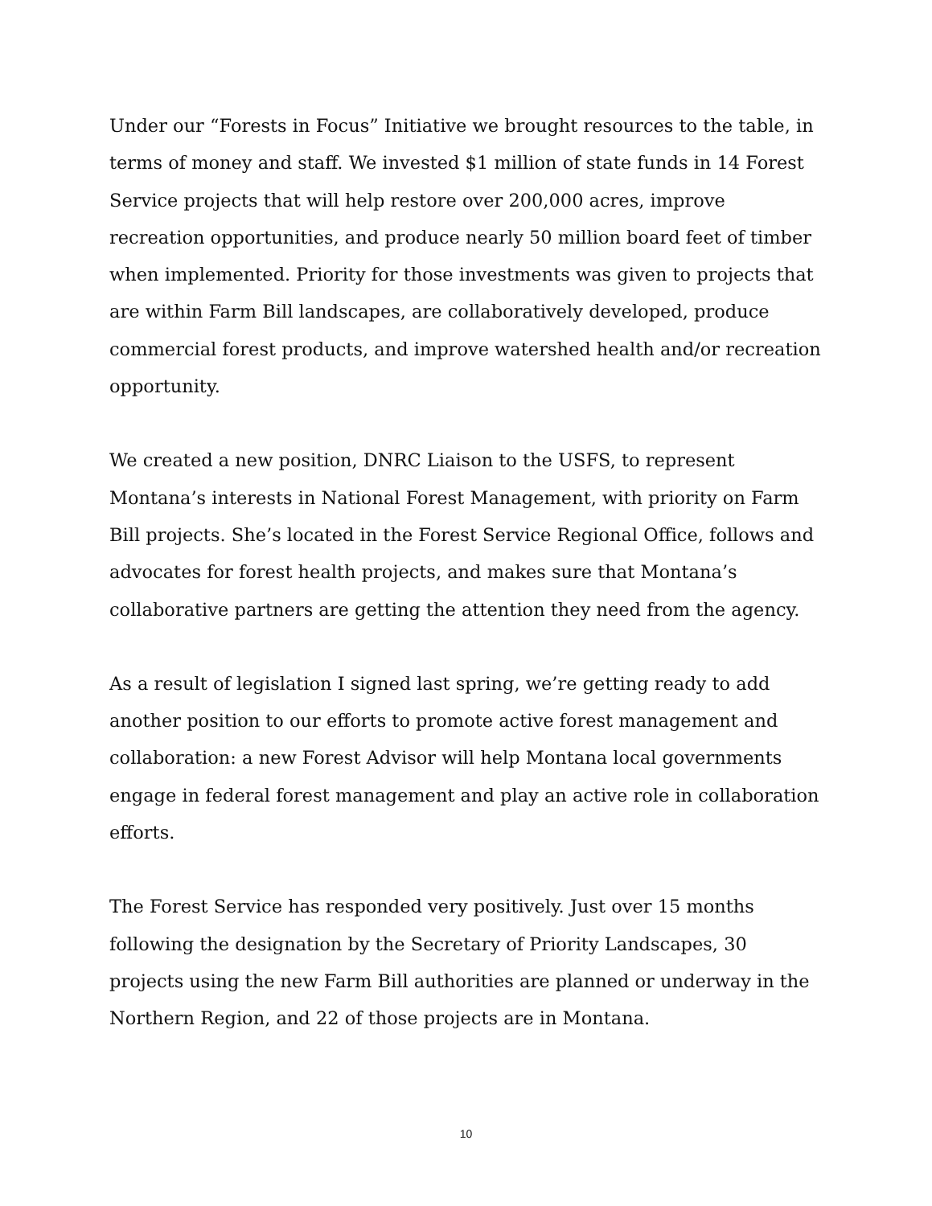Under our “Forests in Focus” Initiative we brought resources to the table, in terms of money and staff. We invested $1 million of state funds in 14 Forest Service projects that will help restore over 200,000 acres, improve recreation opportunities, and produce nearly 50 million board feet of timber when implemented. Priority for those investments was given to projects that are within Farm Bill landscapes, are collaboratively developed, produce commercial forest products, and improve watershed health and/or recreation opportunity.
We created a new position, DNRC Liaison to the USFS, to represent Montana’s interests in National Forest Management, with priority on Farm Bill projects. She’s located in the Forest Service Regional Office, follows and advocates for forest health projects, and makes sure that Montana’s collaborative partners are getting the attention they need from the agency.
As a result of legislation I signed last spring, we’re getting ready to add another position to our efforts to promote active forest management and collaboration: a new Forest Advisor will help Montana local governments engage in federal forest management and play an active role in collaboration efforts.
The Forest Service has responded very positively. Just over 15 months following the designation by the Secretary of Priority Landscapes, 30 projects using the new Farm Bill authorities are planned or underway in the Northern Region, and 22 of those projects are in Montana.
10